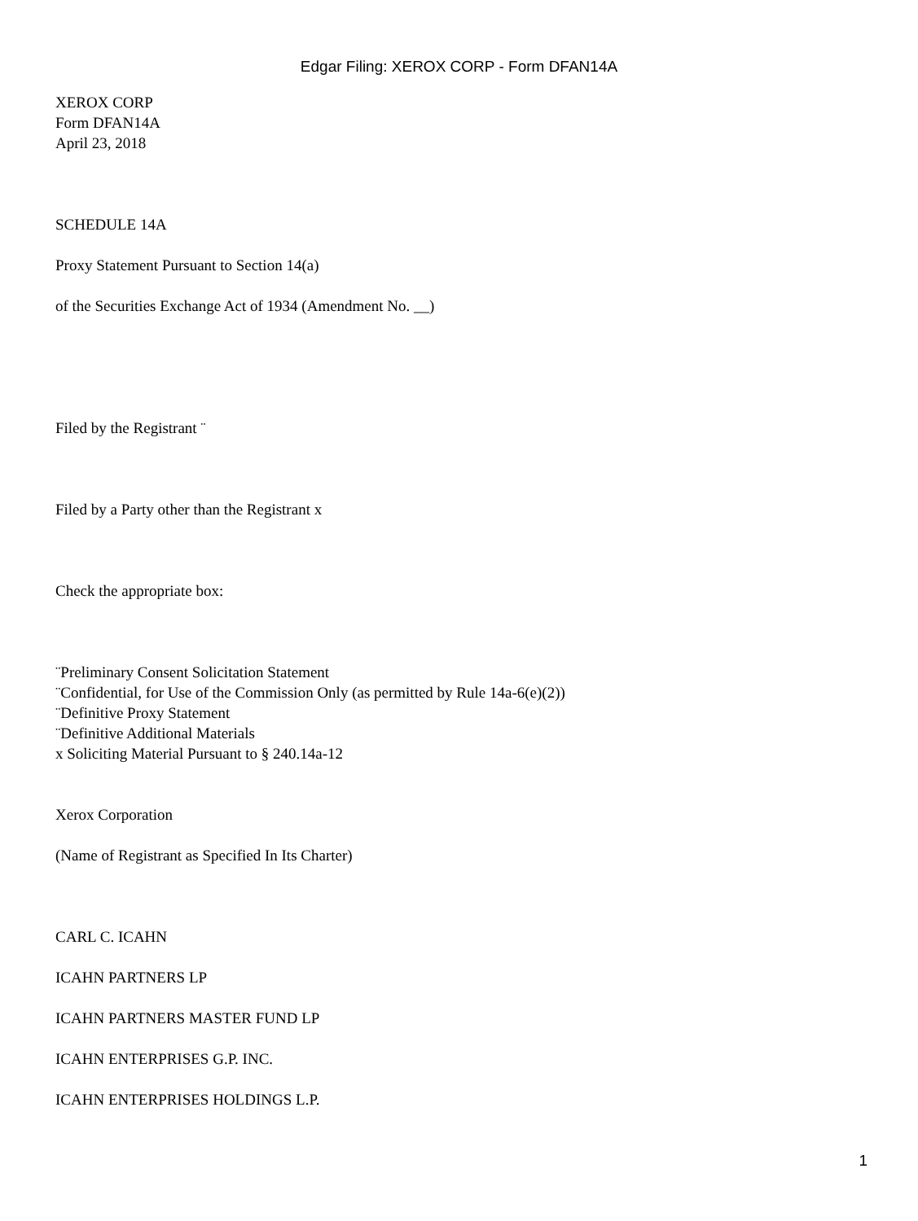Edgar Filing: XEROX CORP - Form DFAN14A
XEROX CORP
Form DFAN14A
April 23, 2018
SCHEDULE 14A
Proxy Statement Pursuant to Section 14(a)
of the Securities Exchange Act of 1934 (Amendment No. __)
Filed by the Registrant ¨
Filed by a Party other than the Registrant x
Check the appropriate box:
¨Preliminary Consent Solicitation Statement
¨Confidential, for Use of the Commission Only (as permitted by Rule 14a-6(e)(2))
¨Definitive Proxy Statement
¨Definitive Additional Materials
x Soliciting Material Pursuant to § 240.14a-12
Xerox Corporation
(Name of Registrant as Specified In Its Charter)
CARL C. ICAHN
ICAHN PARTNERS LP
ICAHN PARTNERS MASTER FUND LP
ICAHN ENTERPRISES G.P. INC.
ICAHN ENTERPRISES HOLDINGS L.P.
1